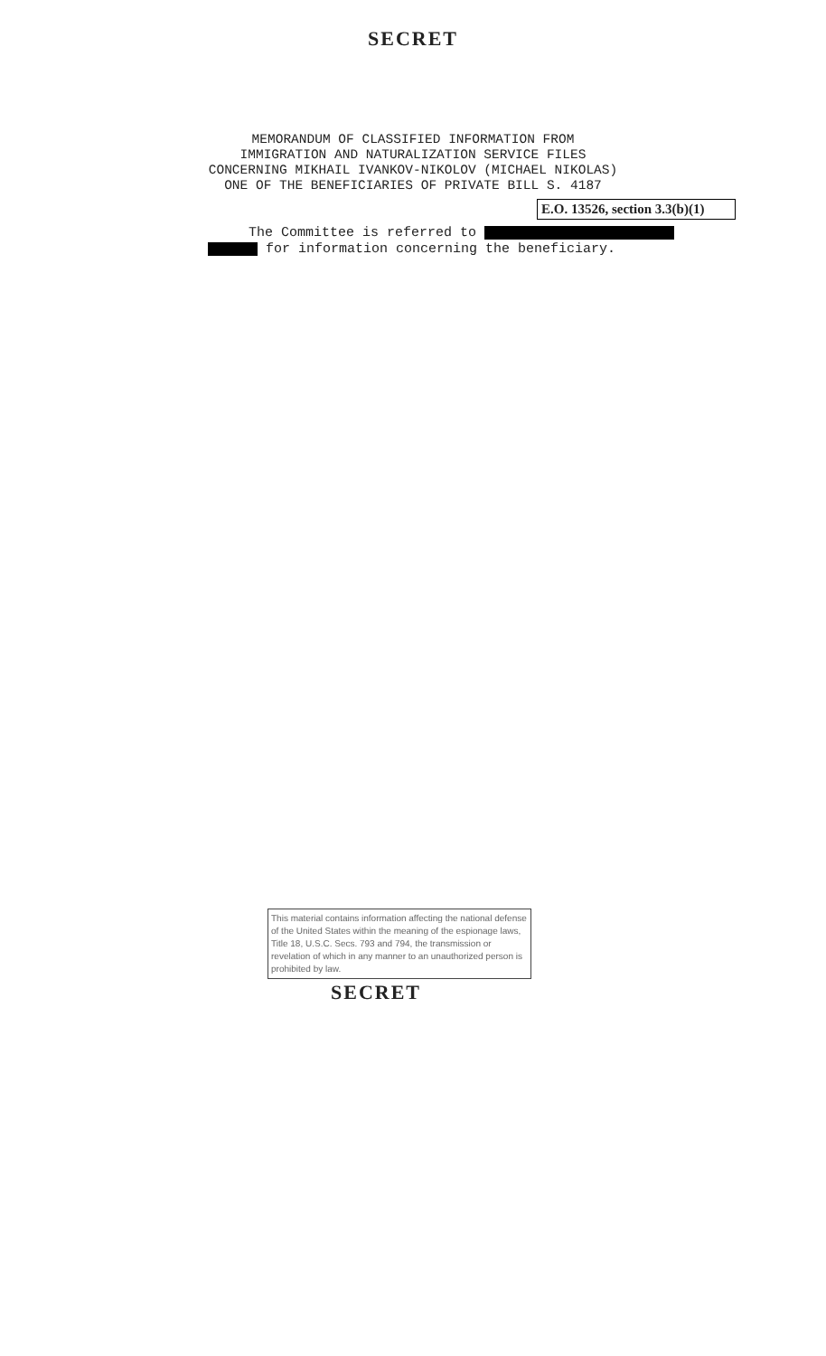SECRET
MEMORANDUM OF CLASSIFIED INFORMATION FROM
IMMIGRATION AND NATURALIZATION SERVICE FILES
CONCERNING MIKHAIL IVANKOV-NIKOLOV (MICHAEL NIKOLAS)
ONE OF THE BENEFICIARIES OF PRIVATE BILL S. 4187
E.O. 13526, section 3.3(b)(1)
The Committee is referred to
for information concerning the beneficiary.
This material contains information affecting the national defense of the United States within the meaning of the espionage laws, Title 18, U.S.C. Secs. 793 and 794, the transmission or revelation of which in any manner to an unauthorized person is prohibited by law.
SECRET